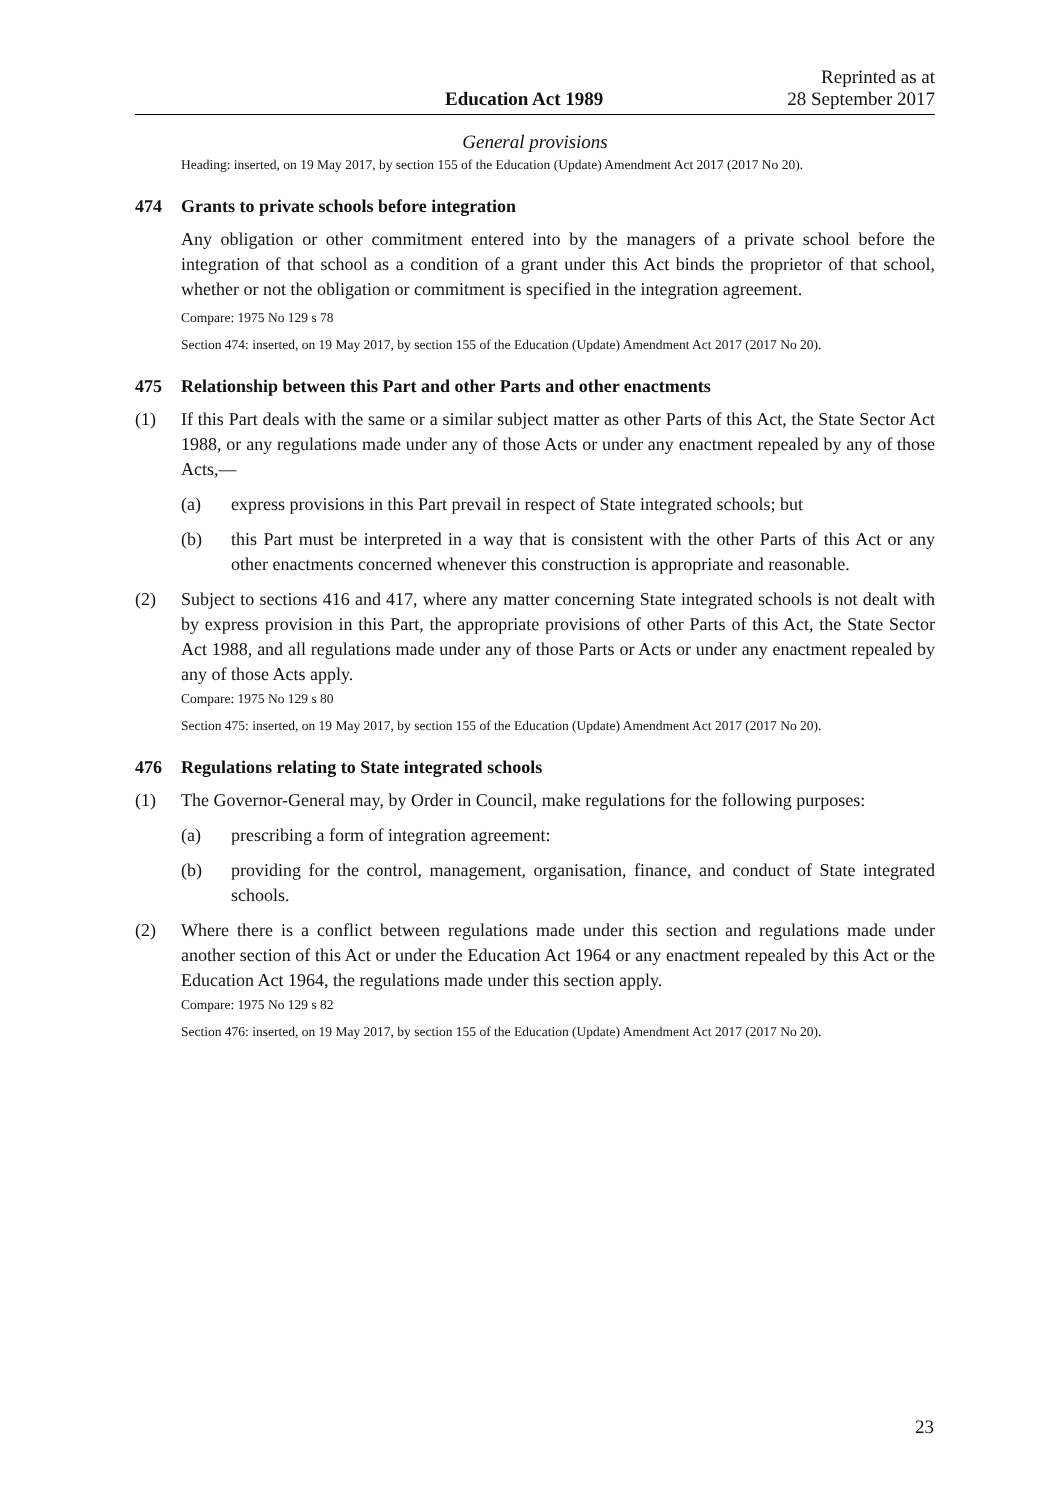Education Act 1989
Reprinted as at
28 September 2017
General provisions
Heading: inserted, on 19 May 2017, by section 155 of the Education (Update) Amendment Act 2017 (2017 No 20).
474 Grants to private schools before integration
Any obligation or other commitment entered into by the managers of a private school before the integration of that school as a condition of a grant under this Act binds the proprietor of that school, whether or not the obligation or commitment is specified in the integration agreement.
Compare: 1975 No 129 s 78
Section 474: inserted, on 19 May 2017, by section 155 of the Education (Update) Amendment Act 2017 (2017 No 20).
475 Relationship between this Part and other Parts and other enactments
(1) If this Part deals with the same or a similar subject matter as other Parts of this Act, the State Sector Act 1988, or any regulations made under any of those Acts or under any enactment repealed by any of those Acts,—
(a) express provisions in this Part prevail in respect of State integrated schools; but
(b) this Part must be interpreted in a way that is consistent with the other Parts of this Act or any other enactments concerned whenever this construction is appropriate and reasonable.
(2) Subject to sections 416 and 417, where any matter concerning State integrated schools is not dealt with by express provision in this Part, the appropriate provisions of other Parts of this Act, the State Sector Act 1988, and all regulations made under any of those Parts or Acts or under any enactment repealed by any of those Acts apply.
Compare: 1975 No 129 s 80
Section 475: inserted, on 19 May 2017, by section 155 of the Education (Update) Amendment Act 2017 (2017 No 20).
476 Regulations relating to State integrated schools
(1) The Governor-General may, by Order in Council, make regulations for the following purposes:
(a) prescribing a form of integration agreement:
(b) providing for the control, management, organisation, finance, and conduct of State integrated schools.
(2) Where there is a conflict between regulations made under this section and regulations made under another section of this Act or under the Education Act 1964 or any enactment repealed by this Act or the Education Act 1964, the regulations made under this section apply.
Compare: 1975 No 129 s 82
Section 476: inserted, on 19 May 2017, by section 155 of the Education (Update) Amendment Act 2017 (2017 No 20).
23